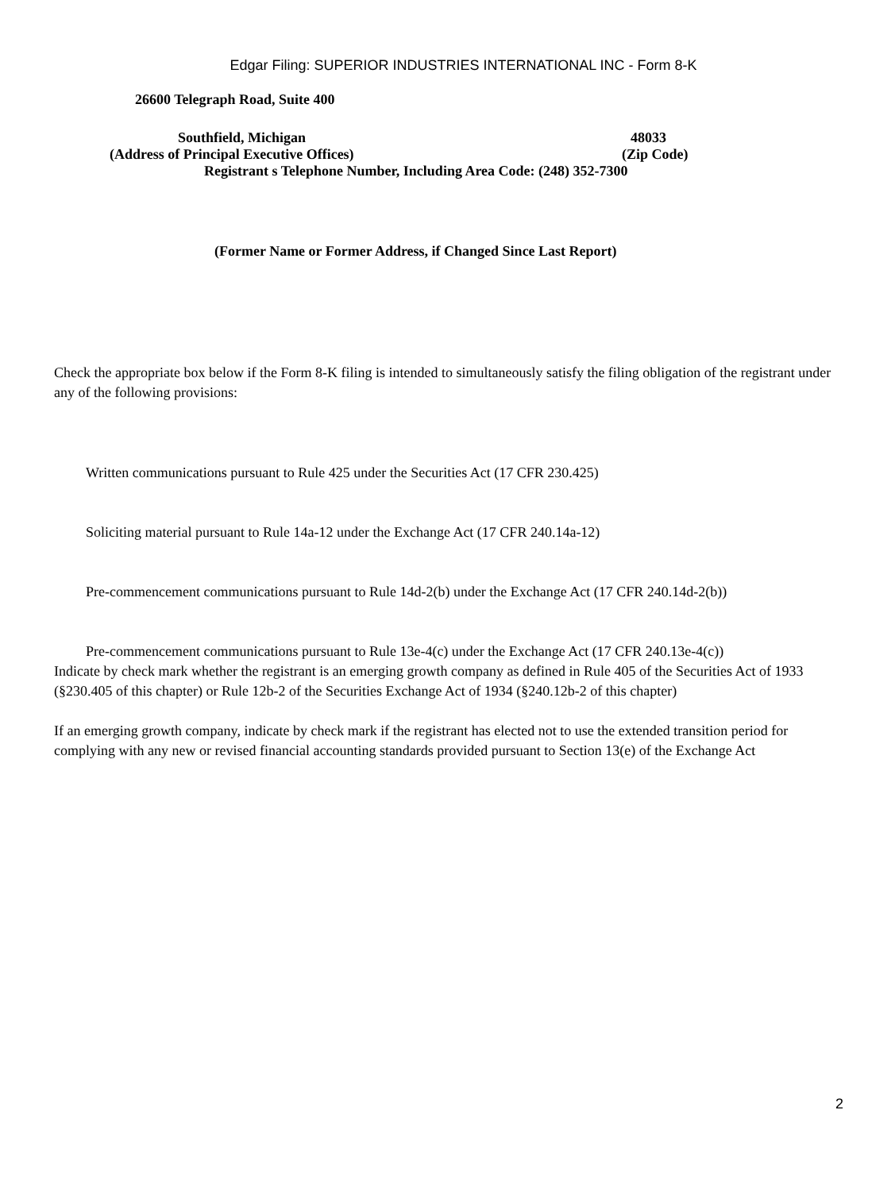Edgar Filing: SUPERIOR INDUSTRIES INTERNATIONAL INC - Form 8-K
26600 Telegraph Road, Suite 400
Southfield, Michigan 48033
(Address of Principal Executive Offices) (Zip Code)
Registrant s Telephone Number, Including Area Code: (248) 352-7300
(Former Name or Former Address, if Changed Since Last Report)
Check the appropriate box below if the Form 8-K filing is intended to simultaneously satisfy the filing obligation of the registrant under any of the following provisions:
Written communications pursuant to Rule 425 under the Securities Act (17 CFR 230.425)
Soliciting material pursuant to Rule 14a-12 under the Exchange Act (17 CFR 240.14a-12)
Pre-commencement communications pursuant to Rule 14d-2(b) under the Exchange Act (17 CFR 240.14d-2(b))
Pre-commencement communications pursuant to Rule 13e-4(c) under the Exchange Act (17 CFR 240.13e-4(c))
Indicate by check mark whether the registrant is an emerging growth company as defined in Rule 405 of the Securities Act of 1933 (§230.405 of this chapter) or Rule 12b-2 of the Securities Exchange Act of 1934 (§240.12b-2 of this chapter)
If an emerging growth company, indicate by check mark if the registrant has elected not to use the extended transition period for complying with any new or revised financial accounting standards provided pursuant to Section 13(e) of the Exchange Act
2